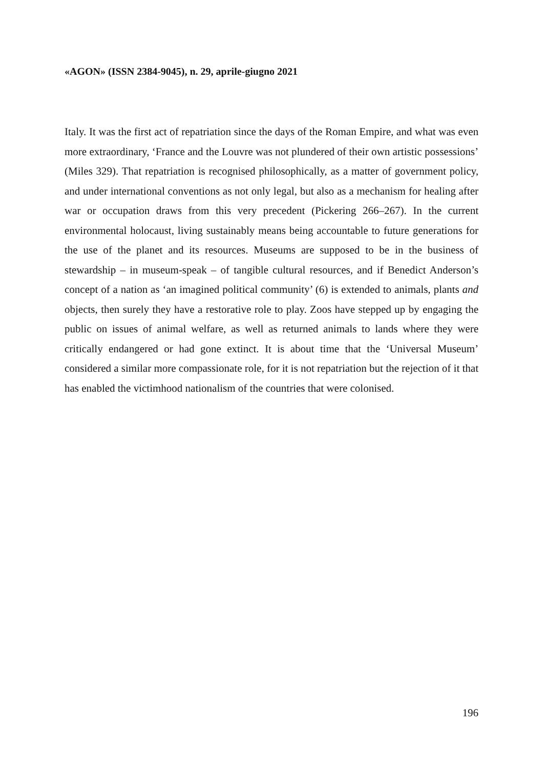«AGON» (ISSN 2384-9045), n. 29, aprile-giugno 2021
Italy. It was the first act of repatriation since the days of the Roman Empire, and what was even more extraordinary, ‘France and the Louvre was not plundered of their own artistic possessions’ (Miles 329). That repatriation is recognised philosophically, as a matter of government policy, and under international conventions as not only legal, but also as a mechanism for healing after war or occupation draws from this very precedent (Pickering 266–267). In the current environmental holocaust, living sustainably means being accountable to future generations for the use of the planet and its resources. Museums are supposed to be in the business of stewardship – in museum-speak – of tangible cultural resources, and if Benedict Anderson’s concept of a nation as ‘an imagined political community’ (6) is extended to animals, plants and objects, then surely they have a restorative role to play. Zoos have stepped up by engaging the public on issues of animal welfare, as well as returned animals to lands where they were critically endangered or had gone extinct. It is about time that the ‘Universal Museum’ considered a similar more compassionate role, for it is not repatriation but the rejection of it that has enabled the victimhood nationalism of the countries that were colonised.
196